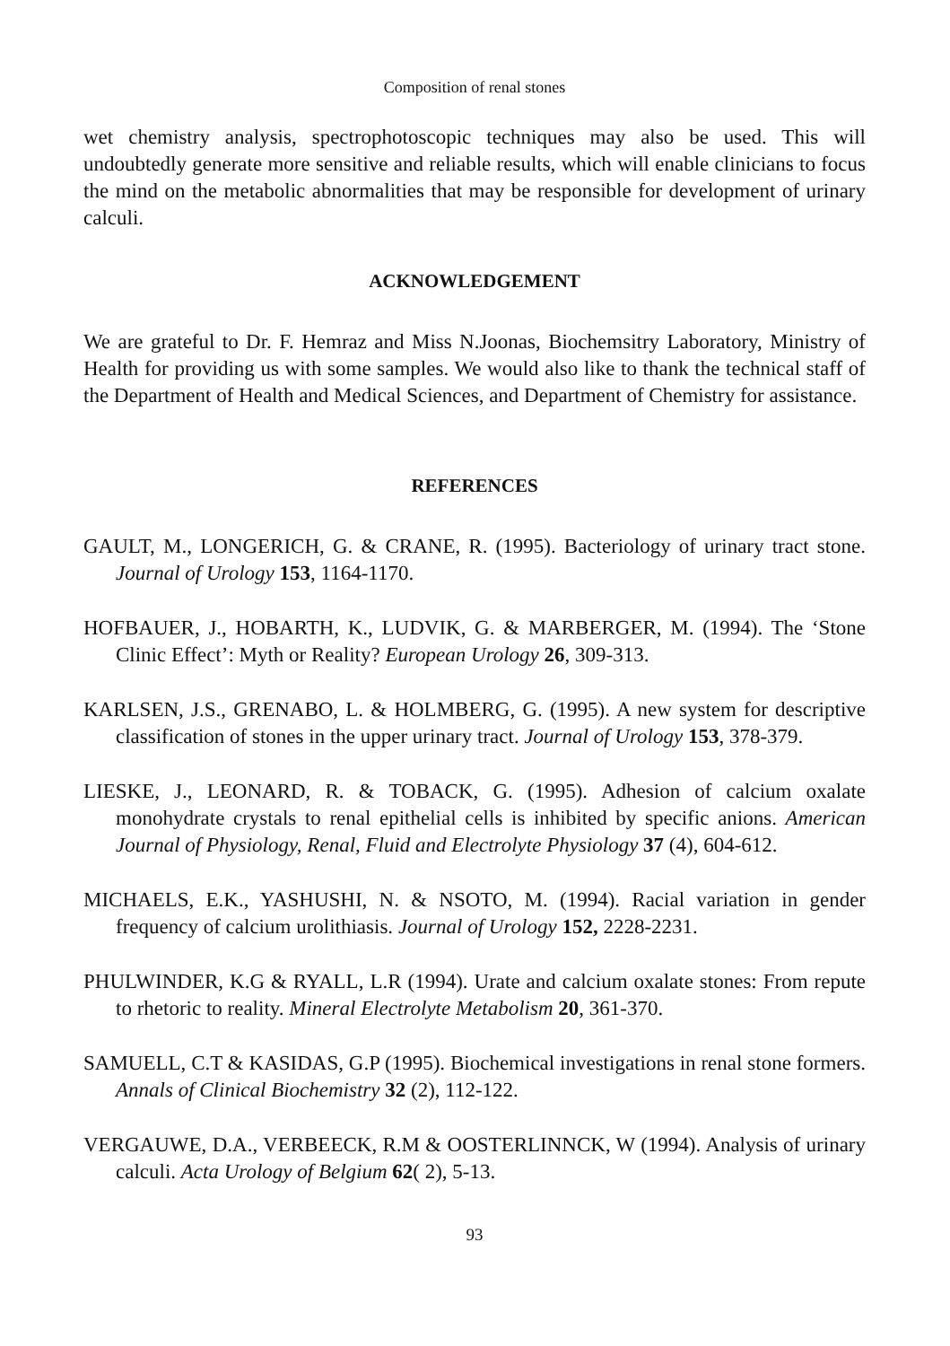Composition of renal stones
wet chemistry analysis, spectrophotoscopic techniques may also be used. This will undoubtedly generate more sensitive and reliable results, which will enable clinicians to focus the mind on the metabolic abnormalities that may be responsible for development of urinary calculi.
ACKNOWLEDGEMENT
We are grateful to Dr. F. Hemraz and Miss N.Joonas, Biochemsitry Laboratory, Ministry of Health for providing us with some samples. We would also like to thank the technical staff of the Department of Health and Medical Sciences, and Department of Chemistry for assistance.
REFERENCES
GAULT, M., LONGERICH, G. & CRANE, R. (1995). Bacteriology of urinary tract stone. Journal of Urology 153, 1164-1170.
HOFBAUER, J., HOBARTH, K., LUDVIK, G. & MARBERGER, M. (1994). The ‘Stone Clinic Effect’: Myth or Reality? European Urology 26, 309-313.
KARLSEN, J.S., GRENABO, L. & HOLMBERG, G. (1995). A new system for descriptive classification of stones in the upper urinary tract. Journal of Urology 153, 378-379.
LIESKE, J., LEONARD, R. & TOBACK, G. (1995). Adhesion of calcium oxalate monohydrate crystals to renal epithelial cells is inhibited by specific anions. American Journal of Physiology, Renal, Fluid and Electrolyte Physiology 37 (4), 604-612.
MICHAELS, E.K., YASHUSHI, N. & NSOTO, M. (1994). Racial variation in gender frequency of calcium urolithiasis. Journal of Urology 152, 2228-2231.
PHULWINDER, K.G & RYALL, L.R (1994). Urate and calcium oxalate stones: From repute to rhetoric to reality. Mineral Electrolyte Metabolism 20, 361-370.
SAMUELL, C.T & KASIDAS, G.P (1995). Biochemical investigations in renal stone formers. Annals of Clinical Biochemistry 32 (2), 112-122.
VERGAUWE, D.A., VERBEECK, R.M & OOSTERLINNCK, W (1994). Analysis of urinary calculi. Acta Urology of Belgium 62( 2), 5-13.
93